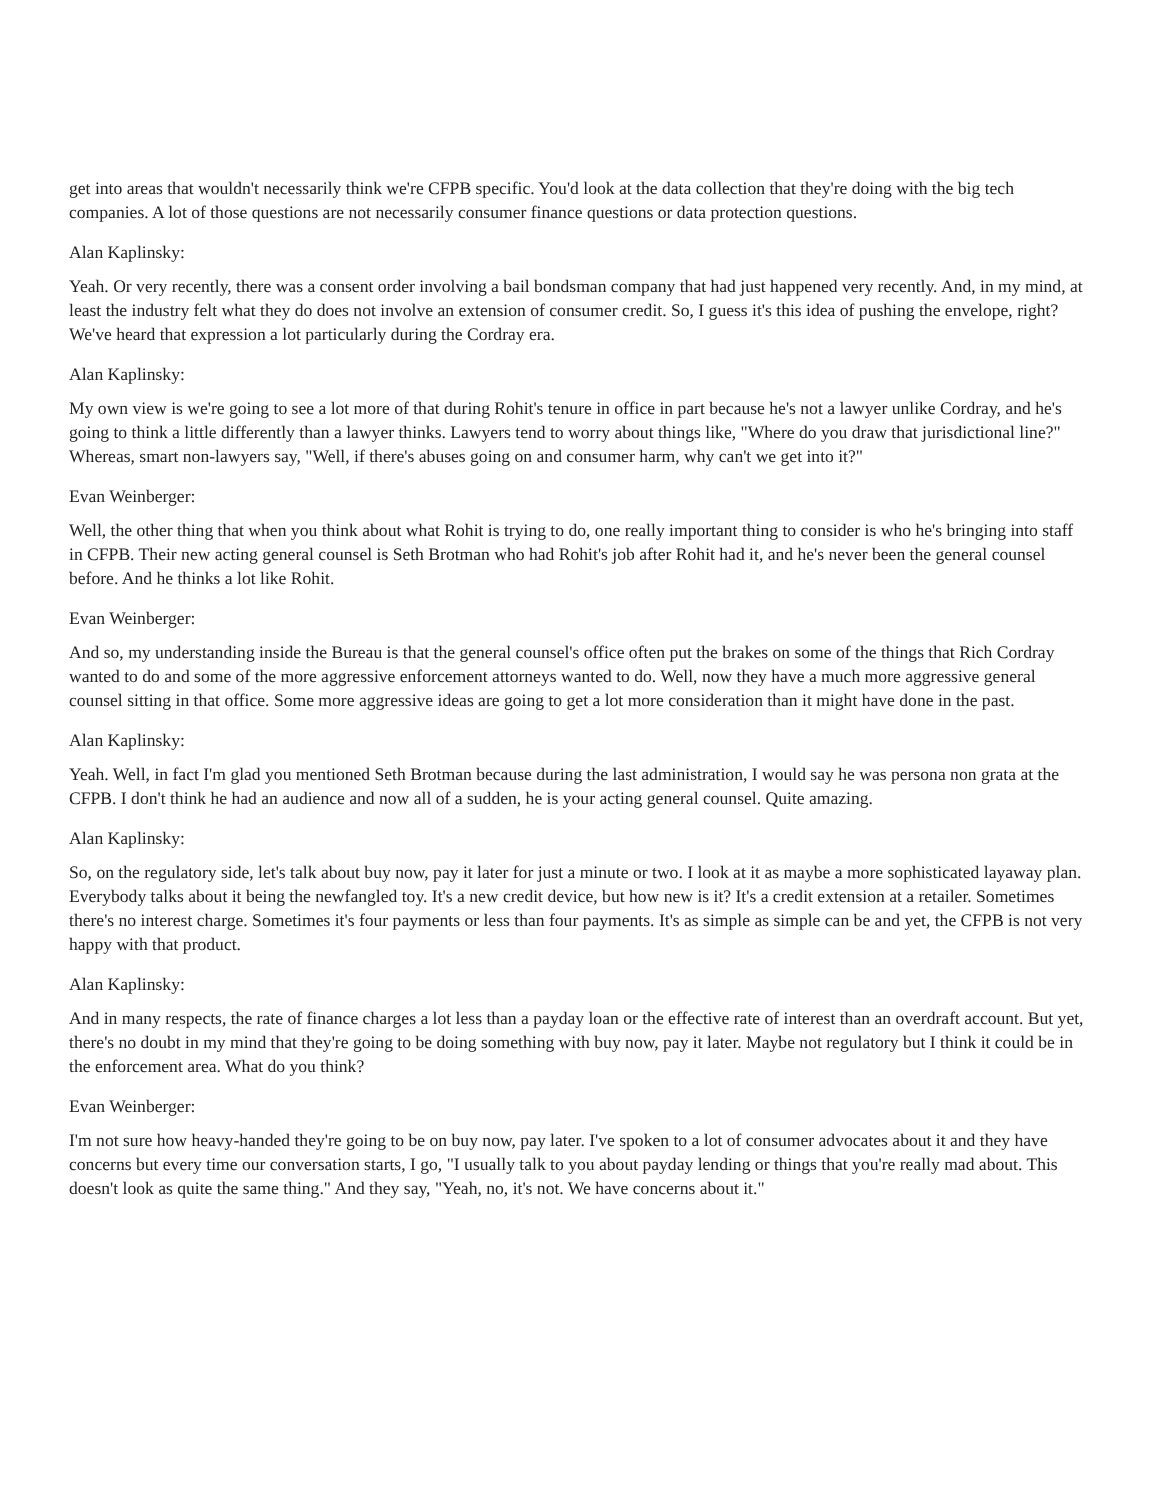get into areas that wouldn't necessarily think we're CFPB specific. You'd look at the data collection that they're doing with the big tech companies. A lot of those questions are not necessarily consumer finance questions or data protection questions.
Alan Kaplinsky:
Yeah. Or very recently, there was a consent order involving a bail bondsman company that had just happened very recently. And, in my mind, at least the industry felt what they do does not involve an extension of consumer credit. So, I guess it's this idea of pushing the envelope, right? We've heard that expression a lot particularly during the Cordray era.
Alan Kaplinsky:
My own view is we're going to see a lot more of that during Rohit's tenure in office in part because he's not a lawyer unlike Cordray, and he's going to think a little differently than a lawyer thinks. Lawyers tend to worry about things like, "Where do you draw that jurisdictional line?" Whereas, smart non-lawyers say, "Well, if there's abuses going on and consumer harm, why can't we get into it?"
Evan Weinberger:
Well, the other thing that when you think about what Rohit is trying to do, one really important thing to consider is who he's bringing into staff in CFPB. Their new acting general counsel is Seth Brotman who had Rohit's job after Rohit had it, and he's never been the general counsel before. And he thinks a lot like Rohit.
Evan Weinberger:
And so, my understanding inside the Bureau is that the general counsel's office often put the brakes on some of the things that Rich Cordray wanted to do and some of the more aggressive enforcement attorneys wanted to do. Well, now they have a much more aggressive general counsel sitting in that office. Some more aggressive ideas are going to get a lot more consideration than it might have done in the past.
Alan Kaplinsky:
Yeah. Well, in fact I'm glad you mentioned Seth Brotman because during the last administration, I would say he was persona non grata at the CFPB. I don't think he had an audience and now all of a sudden, he is your acting general counsel. Quite amazing.
Alan Kaplinsky:
So, on the regulatory side, let's talk about buy now, pay it later for just a minute or two. I look at it as maybe a more sophisticated layaway plan. Everybody talks about it being the newfangled toy. It's a new credit device, but how new is it? It's a credit extension at a retailer. Sometimes there's no interest charge. Sometimes it's four payments or less than four payments. It's as simple as simple can be and yet, the CFPB is not very happy with that product.
Alan Kaplinsky:
And in many respects, the rate of finance charges a lot less than a payday loan or the effective rate of interest than an overdraft account. But yet, there's no doubt in my mind that they're going to be doing something with buy now, pay it later. Maybe not regulatory but I think it could be in the enforcement area. What do you think?
Evan Weinberger:
I'm not sure how heavy-handed they're going to be on buy now, pay later. I've spoken to a lot of consumer advocates about it and they have concerns but every time our conversation starts, I go, "I usually talk to you about payday lending or things that you're really mad about. This doesn't look as quite the same thing." And they say, "Yeah, no, it's not. We have concerns about it."